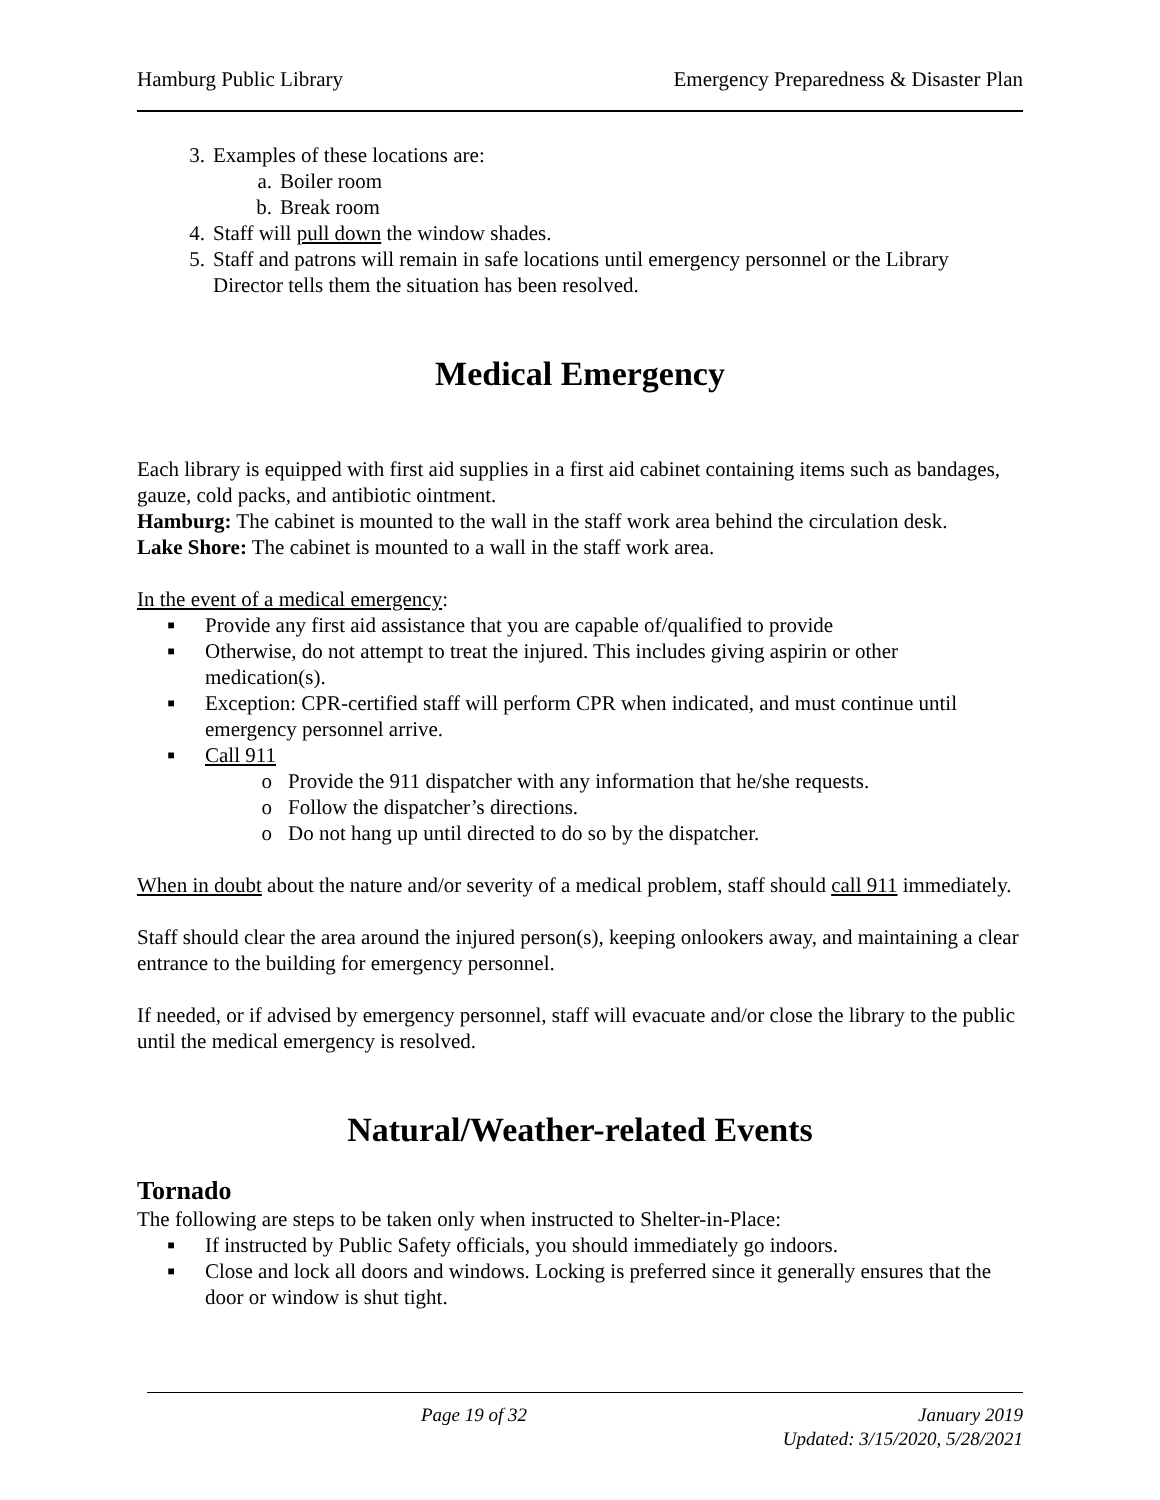Hamburg Public Library Emergency Preparedness & Disaster Plan
3. Examples of these locations are:
a. Boiler room
b. Break room
4. Staff will pull down the window shades.
5. Staff and patrons will remain in safe locations until emergency personnel or the Library Director tells them the situation has been resolved.
Medical Emergency
Each library is equipped with first aid supplies in a first aid cabinet containing items such as bandages, gauze, cold packs, and antibiotic ointment.
Hamburg: The cabinet is mounted to the wall in the staff work area behind the circulation desk.
Lake Shore: The cabinet is mounted to a wall in the staff work area.
In the event of a medical emergency:
■ Provide any first aid assistance that you are capable of/qualified to provide
■ Otherwise, do not attempt to treat the injured. This includes giving aspirin or other medication(s).
■ Exception: CPR-certified staff will perform CPR when indicated, and must continue until emergency personnel arrive.
■ Call 911
o Provide the 911 dispatcher with any information that he/she requests.
o Follow the dispatcher’s directions.
o Do not hang up until directed to do so by the dispatcher.
When in doubt about the nature and/or severity of a medical problem, staff should call 911 immediately.
Staff should clear the area around the injured person(s), keeping onlookers away, and maintaining a clear entrance to the building for emergency personnel.
If needed, or if advised by emergency personnel, staff will evacuate and/or close the library to the public until the medical emergency is resolved.
Natural/Weather-related Events
Tornado
The following are steps to be taken only when instructed to Shelter-in-Place:
■ If instructed by Public Safety officials, you should immediately go indoors.
■ Close and lock all doors and windows. Locking is preferred since it generally ensures that the door or window is shut tight.
Page 19 of 32 January 2019
Updated: 3/15/2020, 5/28/2021